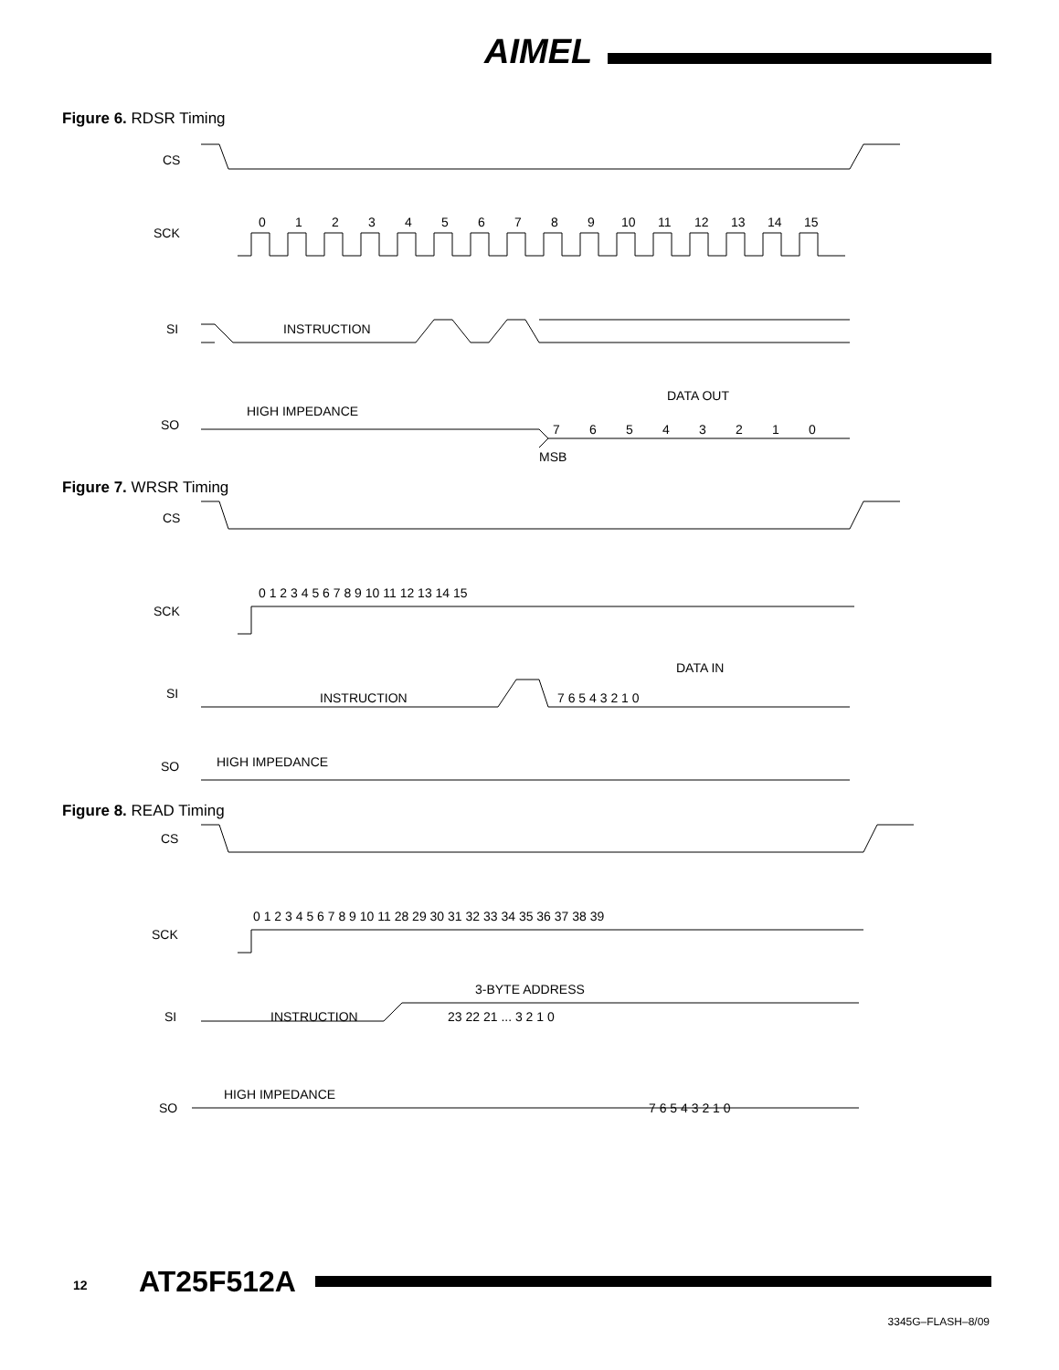AIMEL
Figure 6. RDSR Timing
CS
SCK
SI
SO
0
1
2
3
4
5
6
7
8
9
10
11
12
13
14
15
INSTRUCTION
HIGH IMPEDANCE
DATA OUT
7
6
5
4
3
2
1
0
MSB
Figure 7. WRSR Timing
CS
SCK
SI
SO
0 1 2 3 4 5 6 7 8 9 10 11 12 13 14 15
DATA IN
INSTRUCTION
7 6 5 4 3 2 1 0
HIGH IMPEDANCE
Figure 8. READ Timing
CS
SCK
SI
SO
0 1 2 3 4 5 6 7 8 9 10 11 28 29 30 31 32 33 34 35 36 37 38 39
3-BYTE ADDRESS
INSTRUCTION
23 22 21 ... 3 2 1 0
HIGH IMPEDANCE
7 6 5 4 3 2 1 0
12 AT25F512A
3345G–FLASH–8/09